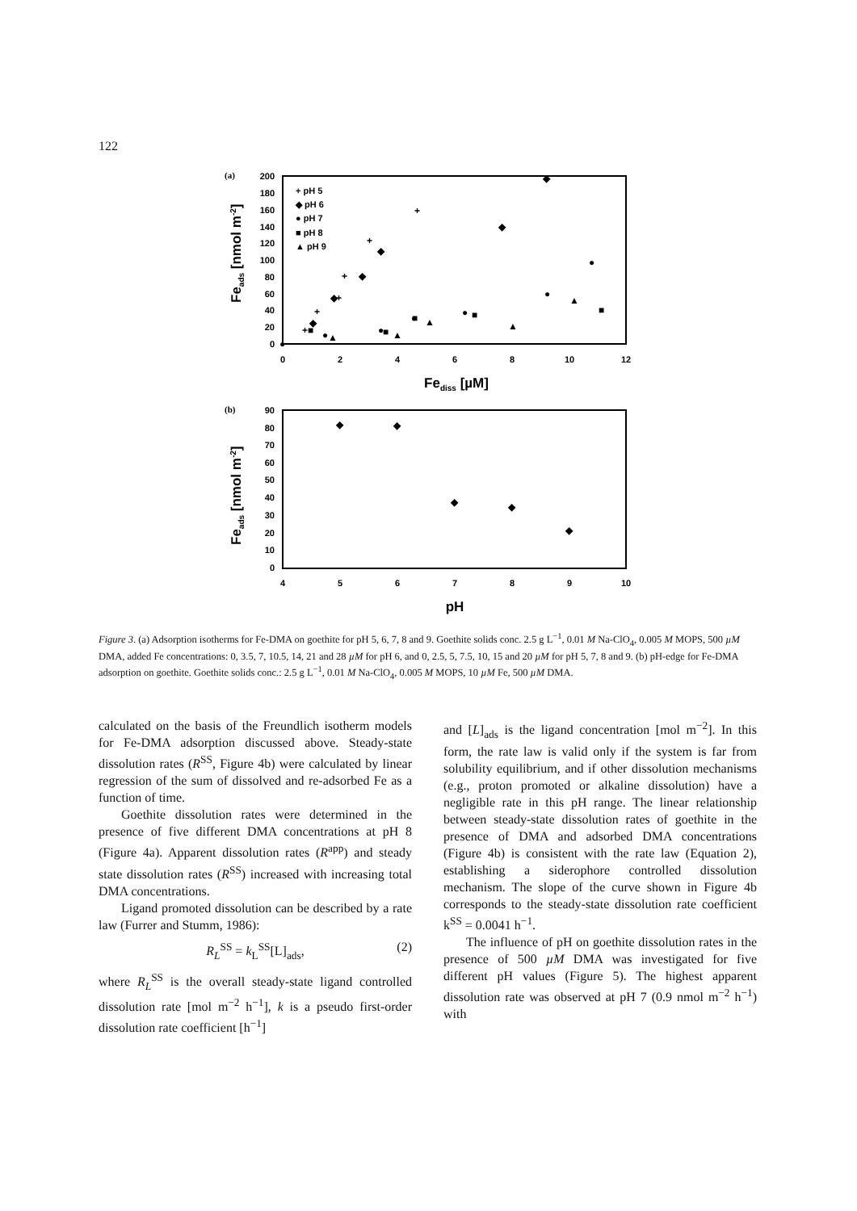122
(a)
200
180
160
140
120
100
80
60
40
20
0
0
2
4
6
8
10
12
Fediss [µM]
Feads [nmol m-2]
+ pH 5
◆ pH 6
● pH 7
■ pH 8
▲ pH 9
◆
◆
◆
◆
◆
◆
+
+
+
+
+
+
●
●
●
●
●
●
●
■
■
■
■
■
▲
▲
▲
▲
▲
(b)
90
80
70
60
50
40
30
20
10
0
4
5
6
7
8
9
10
pH
Feads [nmol m-2]
◆
◆
◆
◆
◆
Figure 3. (a) Adsorption isotherms for Fe-DMA on goethite for pH 5, 6, 7, 8 and 9. Goethite solids conc. 2.5 g L<sup>−1</sup>, 0.01 M Na-ClO<sub>4</sub>, 0.005 M MOPS, 500 µM DMA, added Fe concentrations: 0, 3.5, 7, 10.5, 14, 21 and 28 µM for pH 6, and 0, 2.5, 5, 7.5, 10, 15 and 20 µM for pH 5, 7, 8 and 9. (b) pH-edge for Fe-DMA adsorption on goethite. Goethite solids conc.: 2.5 g L<sup>−1</sup>, 0.01 M Na-ClO<sub>4</sub>, 0.005 M MOPS, 10 µM Fe, 500 µM DMA.
calculated on the basis of the Freundlich isotherm models for Fe-DMA adsorption discussed above. Steady-state dissolution rates (R<sup>SS</sup>, Figure 4b) were calculated by linear regression of the sum of dissolved and re-adsorbed Fe as a function of time.
Goethite dissolution rates were determined in the presence of five different DMA concentrations at pH 8 (Figure 4a). Apparent dissolution rates (R<sup>app</sup>) and steady state dissolution rates (R<sup>SS</sup>) increased with increasing total DMA concentrations.
Ligand promoted dissolution can be described by a rate law (Furrer and Stumm, 1986):
R<sub>L</sub><sup>SS</sup> = k<sub>L</sub><sup>SS</sup>[L]<sub>ads</sub>, (2)
where R<sub>L</sub><sup>SS</sup> is the overall steady-state ligand controlled dissolution rate [mol m<sup>−2</sup> h<sup>−1</sup>], k is a pseudo first-order dissolution rate coefficient [h<sup>−1</sup>]
and [L]<sub>ads</sub> is the ligand concentration [mol m<sup>−2</sup>]. In this form, the rate law is valid only if the system is far from solubility equilibrium, and if other dissolution mechanisms (e.g., proton promoted or alkaline dissolution) have a negligible rate in this pH range. The linear relationship between steady-state dissolution rates of goethite in the presence of DMA and adsorbed DMA concentrations (Figure 4b) is consistent with the rate law (Equation 2), establishing a siderophore controlled dissolution mechanism. The slope of the curve shown in Figure 4b corresponds to the steady-state dissolution rate coefficient k<sup>SS</sup> = 0.0041 h<sup>−1</sup>.
The influence of pH on goethite dissolution rates in the presence of 500 µM DMA was investigated for five different pH values (Figure 5). The highest apparent dissolution rate was observed at pH 7 (0.9 nmol m<sup>−2</sup> h<sup>−1</sup>) with